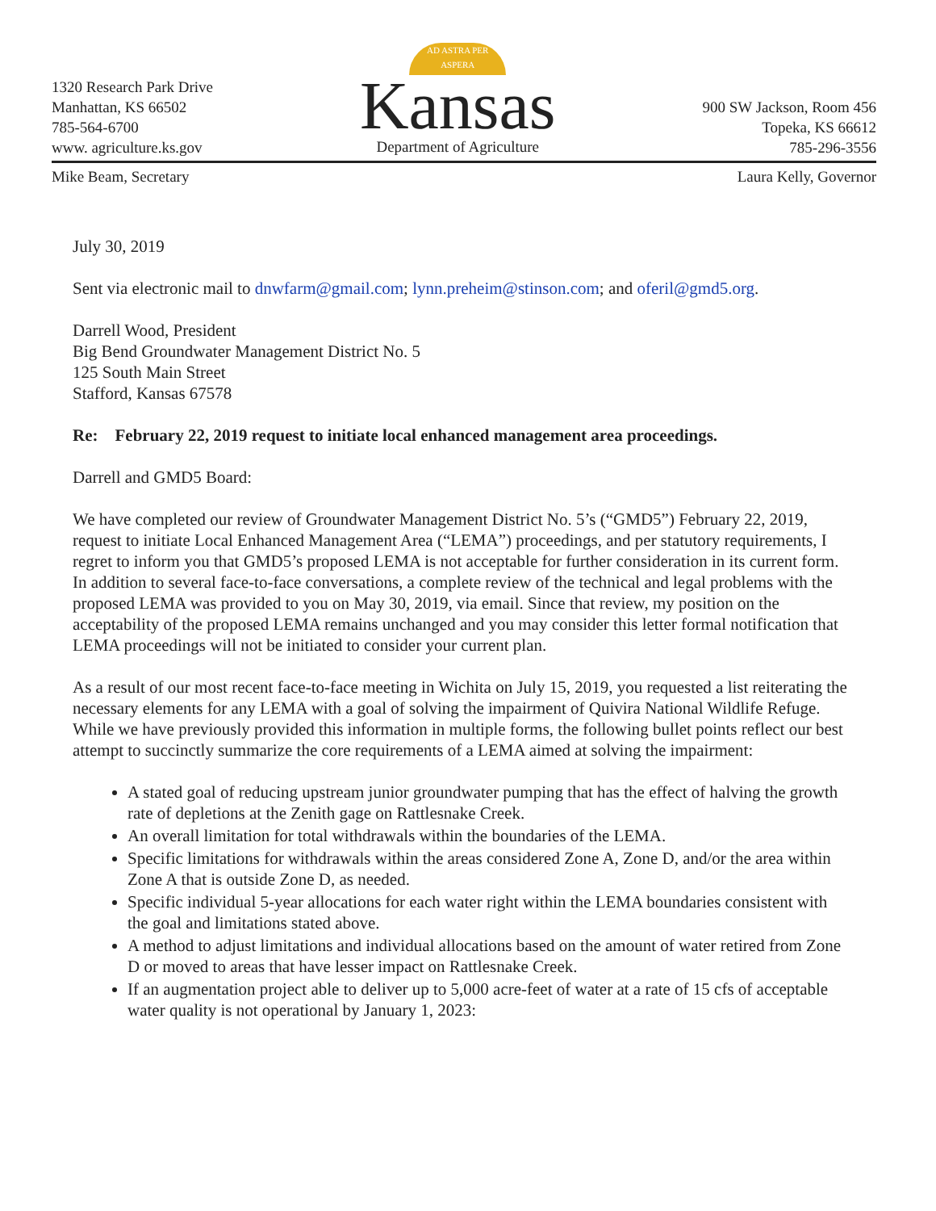1320 Research Park Drive
Manhattan, KS 66502
785-564-6700
www. agriculture.ks.gov
AD ASTRA PER ASPERA
Kansas
Department of Agriculture
900 SW Jackson, Room 456
Topeka, KS 66612
785-296-3556
Mike Beam, Secretary Laura Kelly, Governor
July 30, 2019
Sent via electronic mail to dnwfarm@gmail.com; lynn.preheim@stinson.com; and oferil@gmd5.org.
Darrell Wood, President
Big Bend Groundwater Management District No. 5
125 South Main Street
Stafford, Kansas 67578
Re: February 22, 2019 request to initiate local enhanced management area proceedings.
Darrell and GMD5 Board:
We have completed our review of Groundwater Management District No. 5’s (“GMD5”) February 22, 2019, request to initiate Local Enhanced Management Area (“LEMA”) proceedings, and per statutory requirements, I regret to inform you that GMD5’s proposed LEMA is not acceptable for further consideration in its current form. In addition to several face-to-face conversations, a complete review of the technical and legal problems with the proposed LEMA was provided to you on May 30, 2019, via email. Since that review, my position on the acceptability of the proposed LEMA remains unchanged and you may consider this letter formal notification that LEMA proceedings will not be initiated to consider your current plan.
As a result of our most recent face-to-face meeting in Wichita on July 15, 2019, you requested a list reiterating the necessary elements for any LEMA with a goal of solving the impairment of Quivira National Wildlife Refuge. While we have previously provided this information in multiple forms, the following bullet points reflect our best attempt to succinctly summarize the core requirements of a LEMA aimed at solving the impairment:
A stated goal of reducing upstream junior groundwater pumping that has the effect of halving the growth rate of depletions at the Zenith gage on Rattlesnake Creek.
An overall limitation for total withdrawals within the boundaries of the LEMA.
Specific limitations for withdrawals within the areas considered Zone A, Zone D, and/or the area within Zone A that is outside Zone D, as needed.
Specific individual 5-year allocations for each water right within the LEMA boundaries consistent with the goal and limitations stated above.
A method to adjust limitations and individual allocations based on the amount of water retired from Zone D or moved to areas that have lesser impact on Rattlesnake Creek.
If an augmentation project able to deliver up to 5,000 acre-feet of water at a rate of 15 cfs of acceptable water quality is not operational by January 1, 2023: